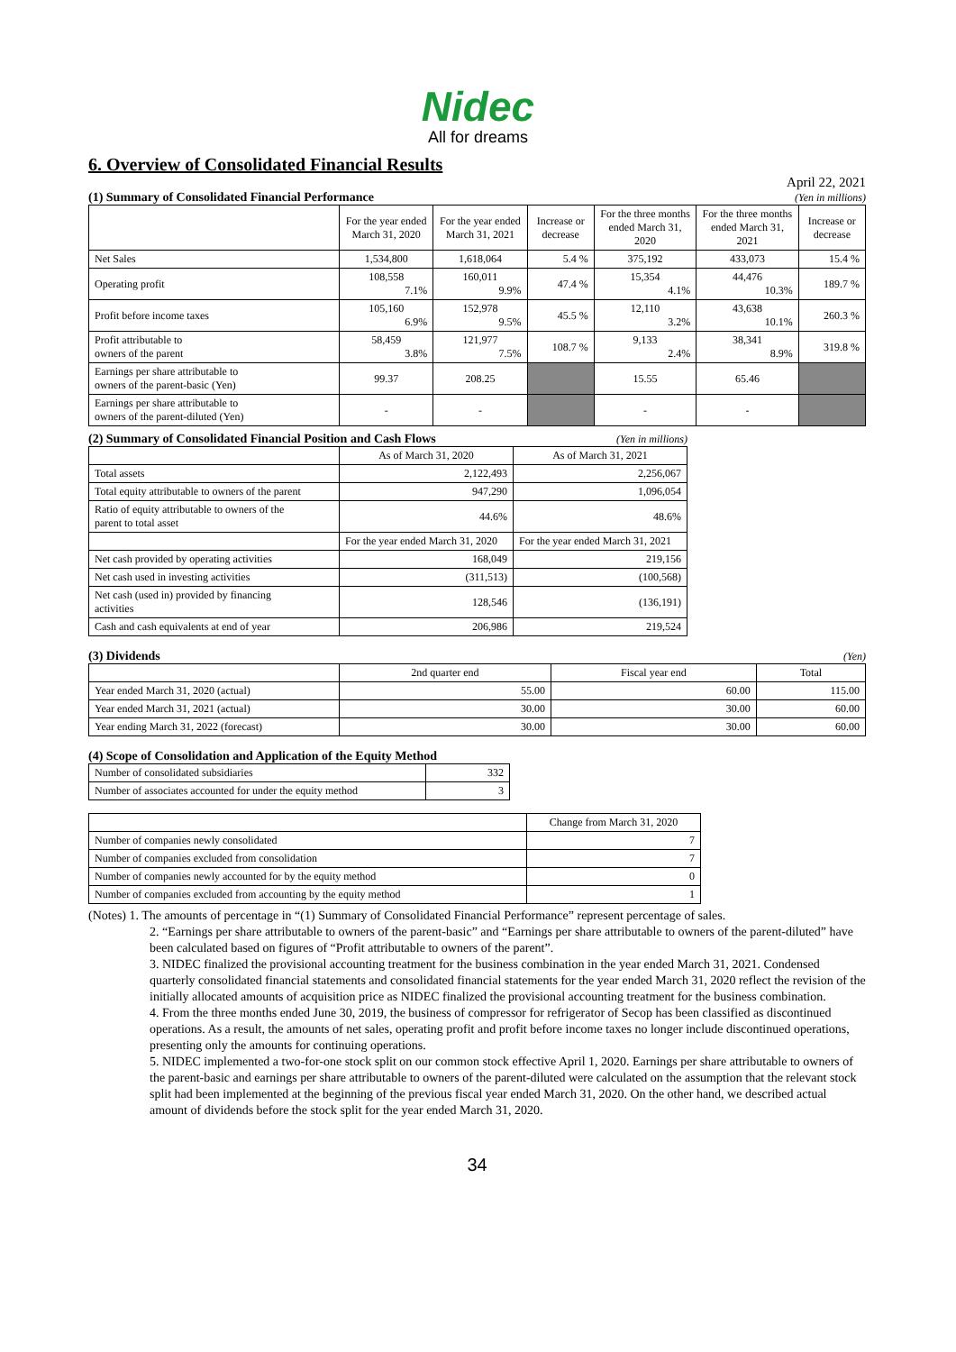Nidec
All for dreams
6. Overview of Consolidated Financial Results
April 22, 2021
(1) Summary of Consolidated Financial Performance
(Yen in millions)
| | For the year ended March 31, 2020 | For the year ended March 31, 2021 | Increase or decrease | For the three months ended March 31, 2020 | For the three months ended March 31, 2021 | Increase or decrease |
| --- | --- | --- | --- | --- | --- | --- |
| Net Sales | 1,534,800 | 1,618,064 | 5.4 % | 375,192 | 433,073 | 15.4 % |
| Operating profit | 108,558 7.1% | 160,011 9.9% | 47.4 % | 15,354 4.1% | 44,476 10.3% | 189.7 % |
| Profit before income taxes | 105,160 6.9% | 152,978 9.5% | 45.5 % | 12,110 3.2% | 43,638 10.1% | 260.3 % |
| Profit attributable to owners of the parent | 58,459 3.8% | 121,977 7.5% | 108.7 % | 9,133 2.4% | 38,341 8.9% | 319.8 % |
| Earnings per share attributable to owners of the parent-basic (Yen) | 99.37 | 208.25 | | 15.55 | 65.46 | |
| Earnings per share attributable to owners of the parent-diluted (Yen) | - | - | | - | - | |
(2) Summary of Consolidated Financial Position and Cash Flows
(Yen in millions)
| | As of March 31, 2020 | As of March 31, 2021 |
| --- | --- | --- |
| Total assets | 2,122,493 | 2,256,067 |
| Total equity attributable to owners of the parent | 947,290 | 1,096,054 |
| Ratio of equity attributable to owners of the parent to total asset | 44.6% | 48.6% |
| | For the year ended March 31, 2020 | For the year ended March 31, 2021 |
| Net cash provided by operating activities | 168,049 | 219,156 |
| Net cash used in investing activities | (311,513) | (100,568) |
| Net cash (used in) provided by financing activities | 128,546 | (136,191) |
| Cash and cash equivalents at end of year | 206,986 | 219,524 |
(3) Dividends
(Yen)
| | 2nd quarter end | Fiscal year end | Total |
| --- | --- | --- | --- |
| Year ended March 31, 2020 (actual) | 55.00 | 60.00 | 115.00 |
| Year ended March 31, 2021 (actual) | 30.00 | 30.00 | 60.00 |
| Year ending March 31, 2022 (forecast) | 30.00 | 30.00 | 60.00 |
(4) Scope of Consolidation and Application of the Equity Method
| Number of consolidated subsidiaries | 332 |
| Number of associates accounted for under the equity method | 3 |
| | Change from March 31, 2020 |
| --- | --- |
| Number of companies newly consolidated | 7 |
| Number of companies excluded from consolidation | 7 |
| Number of companies newly accounted for by the equity method | 0 |
| Number of companies excluded from accounting by the equity method | 1 |
(Notes) 1. The amounts of percentage in “(1) Summary of Consolidated Financial Performance” represent percentage of sales.
2. “Earnings per share attributable to owners of the parent-basic” and “Earnings per share attributable to owners of the parent-diluted” have been calculated based on figures of “Profit attributable to owners of the parent”.
3. NIDEC finalized the provisional accounting treatment for the business combination in the year ended March 31, 2021. Condensed quarterly consolidated financial statements and consolidated financial statements for the year ended March 31, 2020 reflect the revision of the initially allocated amounts of acquisition price as NIDEC finalized the provisional accounting treatment for the business combination.
4. From the three months ended June 30, 2019, the business of compressor for refrigerator of Secop has been classified as discontinued operations. As a result, the amounts of net sales, operating profit and profit before income taxes no longer include discontinued operations, presenting only the amounts for continuing operations.
5. NIDEC implemented a two-for-one stock split on our common stock effective April 1, 2020. Earnings per share attributable to owners of the parent-basic and earnings per share attributable to owners of the parent-diluted were calculated on the assumption that the relevant stock split had been implemented at the beginning of the previous fiscal year ended March 31, 2020. On the other hand, we described actual amount of dividends before the stock split for the year ended March 31, 2020.
34